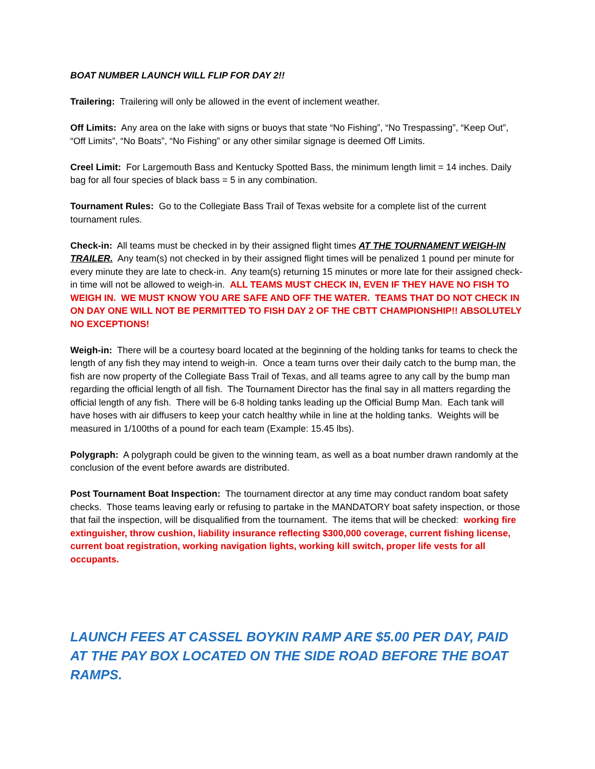BOAT NUMBER LAUNCH WILL FLIP FOR DAY 2!!
Trailering: Trailering will only be allowed in the event of inclement weather.
Off Limits: Any area on the lake with signs or buoys that state “No Fishing”, “No Trespassing”, “Keep Out”, “Off Limits”, “No Boats”, “No Fishing” or any other similar signage is deemed Off Limits.
Creel Limit: For Largemouth Bass and Kentucky Spotted Bass, the minimum length limit = 14 inches. Daily bag for all four species of black bass = 5 in any combination.
Tournament Rules: Go to the Collegiate Bass Trail of Texas website for a complete list of the current tournament rules.
Check-in: All teams must be checked in by their assigned flight times AT THE TOURNAMENT WEIGH-IN TRAILER. Any team(s) not checked in by their assigned flight times will be penalized 1 pound per minute for every minute they are late to check-in. Any team(s) returning 15 minutes or more late for their assigned check-in time will not be allowed to weigh-in. ALL TEAMS MUST CHECK IN, EVEN IF THEY HAVE NO FISH TO WEIGH IN. WE MUST KNOW YOU ARE SAFE AND OFF THE WATER. TEAMS THAT DO NOT CHECK IN ON DAY ONE WILL NOT BE PERMITTED TO FISH DAY 2 OF THE CBTT CHAMPIONSHIP!! ABSOLUTELY NO EXCEPTIONS!
Weigh-in: There will be a courtesy board located at the beginning of the holding tanks for teams to check the length of any fish they may intend to weigh-in. Once a team turns over their daily catch to the bump man, the fish are now property of the Collegiate Bass Trail of Texas, and all teams agree to any call by the bump man regarding the official length of all fish. The Tournament Director has the final say in all matters regarding the official length of any fish. There will be 6-8 holding tanks leading up the Official Bump Man. Each tank will have hoses with air diffusers to keep your catch healthy while in line at the holding tanks. Weights will be measured in 1/100ths of a pound for each team (Example: 15.45 lbs).
Polygraph: A polygraph could be given to the winning team, as well as a boat number drawn randomly at the conclusion of the event before awards are distributed.
Post Tournament Boat Inspection: The tournament director at any time may conduct random boat safety checks. Those teams leaving early or refusing to partake in the MANDATORY boat safety inspection, or those that fail the inspection, will be disqualified from the tournament. The items that will be checked: working fire extinguisher, throw cushion, liability insurance reflecting $300,000 coverage, current fishing license, current boat registration, working navigation lights, working kill switch, proper life vests for all occupants.
LAUNCH FEES AT CASSEL BOYKIN RAMP ARE $5.00 PER DAY, PAID AT THE PAY BOX LOCATED ON THE SIDE ROAD BEFORE THE BOAT RAMPS.